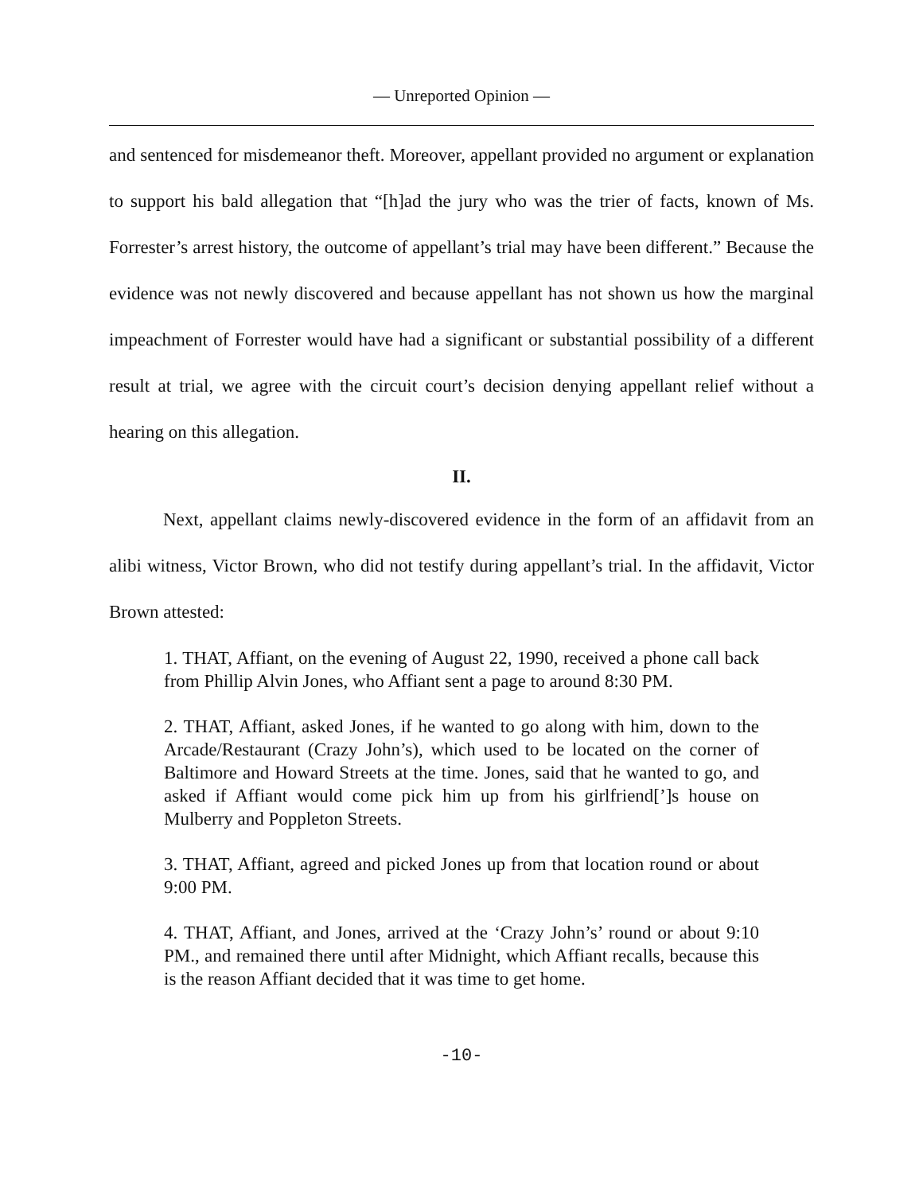— Unreported Opinion —
and sentenced for misdemeanor theft. Moreover, appellant provided no argument or explanation to support his bald allegation that “[h]ad the jury who was the trier of facts, known of Ms. Forrester’s arrest history, the outcome of appellant’s trial may have been different.” Because the evidence was not newly discovered and because appellant has not shown us how the marginal impeachment of Forrester would have had a significant or substantial possibility of a different result at trial, we agree with the circuit court’s decision denying appellant relief without a hearing on this allegation.
II.
Next, appellant claims newly-discovered evidence in the form of an affidavit from an alibi witness, Victor Brown, who did not testify during appellant’s trial. In the affidavit, Victor Brown attested:
1. THAT, Affiant, on the evening of August 22, 1990, received a phone call back from Phillip Alvin Jones, who Affiant sent a page to around 8:30 PM.
2. THAT, Affiant, asked Jones, if he wanted to go along with him, down to the Arcade/Restaurant (Crazy John’s), which used to be located on the corner of Baltimore and Howard Streets at the time. Jones, said that he wanted to go, and asked if Affiant would come pick him up from his girlfriend[’]s house on Mulberry and Poppleton Streets.
3. THAT, Affiant, agreed and picked Jones up from that location round or about 9:00 PM.
4. THAT, Affiant, and Jones, arrived at the ‘Crazy John’s’ round or about 9:10 PM., and remained there until after Midnight, which Affiant recalls, because this is the reason Affiant decided that it was time to get home.
-10-